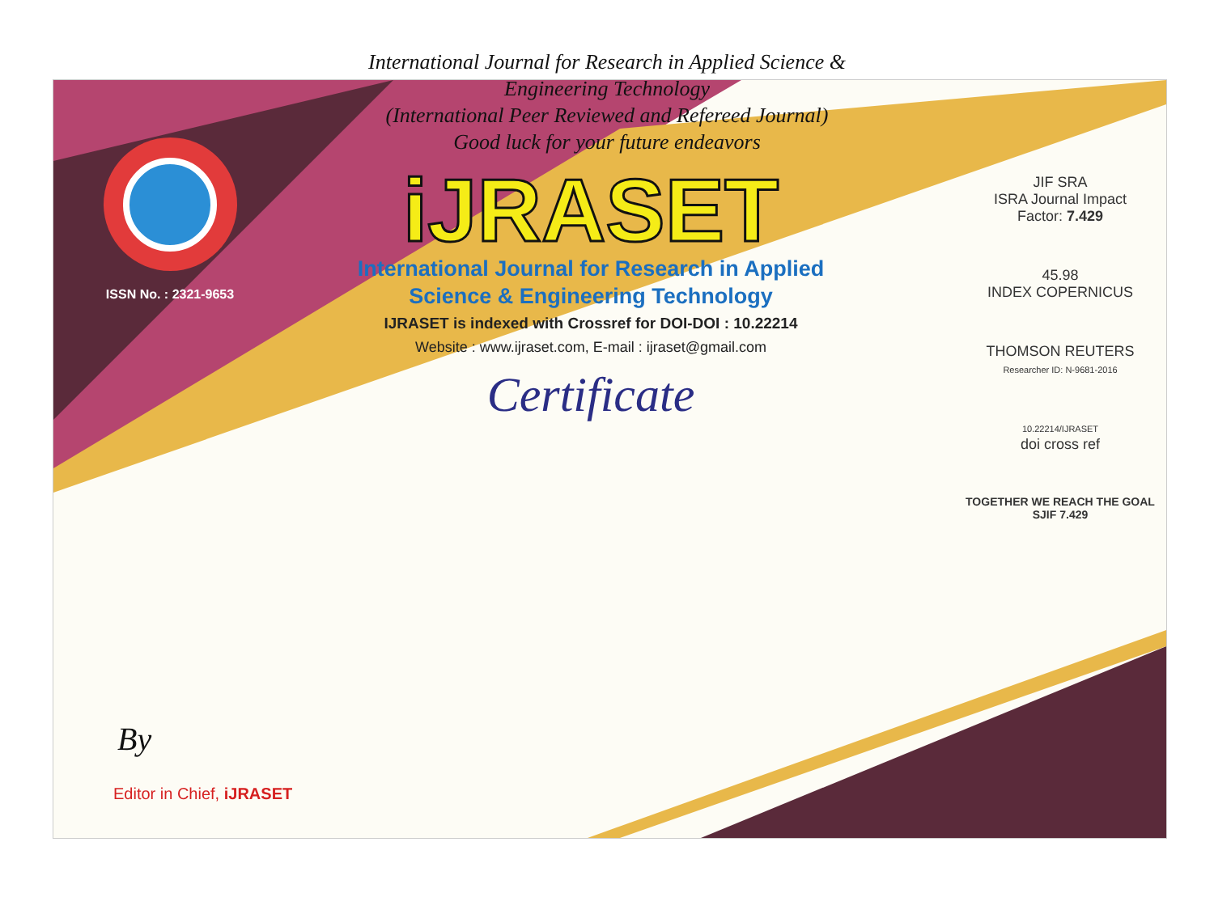International Journal for Research in Applied Science &
Engineering Technology
(International Peer Reviewed and Refereed Journal)
Good luck for your future endeavors
ISSN No. : 2321-9653
iJRASET
International Journal for Research in Applied
Science & Engineering Technology
IJRASET is indexed with Crossref for DOI-DOI : 10.22214
Website : www.ijraset.com, E-mail : ijraset@gmail.com
Certificate
JIF SRA
ISRA Journal Impact
Factor: 7.429
45.98
INDEX COPERNICUS
THOMSON REUTERS
Researcher ID: N-9681-2016
10.22214/IJRASET
doi cross ref
TOGETHER WE REACH THE GOAL
SJIF 7.429
By
Editor in Chief, iJRASET